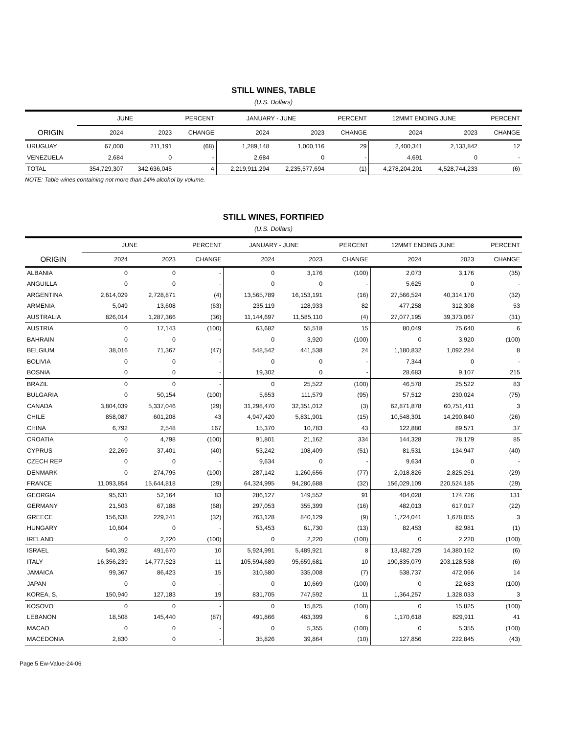STILL WINES, TABLE
(U.S. Dollars)
| | JUNE | | PERCENT | JANUARY - JUNE | | PERCENT | 12MMT ENDING JUNE | | PERCENT |
| --- | --- | --- | --- | --- | --- | --- | --- | --- | --- |
| ORIGIN | 2024 | 2023 | CHANGE | 2024 | 2023 | CHANGE | 2024 | 2023 | CHANGE |
| URUGUAY | 67,000 | 211,191 | (68) | 1,289,148 | 1,000,116 | 29 | 2,400,341 | 2,133,842 | 12 |
| VENEZUELA | 2,684 | 0 | - | 2,684 | 0 | - | 4,691 | 0 | - |
| TOTAL | 354,729,307 | 342,636,045 | 4 | 2,219,911,294 | 2,235,577,694 | (1) | 4,278,204,201 | 4,528,744,233 | (6) |
NOTE: Table wines containing not more than 14% alcohol by volume.
STILL WINES, FORTIFIED
(U.S. Dollars)
| | JUNE | | PERCENT | JANUARY - JUNE | | PERCENT | 12MMT ENDING JUNE | | PERCENT |
| --- | --- | --- | --- | --- | --- | --- | --- | --- | --- |
| ORIGIN | 2024 | 2023 | CHANGE | 2024 | 2023 | CHANGE | 2024 | 2023 | CHANGE |
| ALBANIA | 0 | 0 | - | 0 | 3,176 | (100) | 2,073 | 3,176 | (35) |
| ANGUILLA | 0 | 0 | - | 0 | 0 | - | 5,625 | 0 | - |
| ARGENTINA | 2,614,029 | 2,728,871 | (4) | 13,565,789 | 16,153,191 | (16) | 27,566,524 | 40,314,170 | (32) |
| ARMENIA | 5,049 | 13,608 | (63) | 235,119 | 128,933 | 82 | 477,258 | 312,308 | 53 |
| AUSTRALIA | 826,014 | 1,287,366 | (36) | 11,144,697 | 11,585,110 | (4) | 27,077,195 | 39,373,067 | (31) |
| AUSTRIA | 0 | 17,143 | (100) | 63,682 | 55,518 | 15 | 80,049 | 75,640 | 6 |
| BAHRAIN | 0 | 0 | - | 0 | 3,920 | (100) | 0 | 3,920 | (100) |
| BELGIUM | 38,016 | 71,367 | (47) | 548,542 | 441,538 | 24 | 1,180,832 | 1,092,284 | 8 |
| BOLIVIA | 0 | 0 | - | 0 | 0 | - | 7,344 | 0 | - |
| BOSNIA | 0 | 0 | - | 19,302 | 0 | - | 28,683 | 9,107 | 215 |
| BRAZIL | 0 | 0 | - | 0 | 25,522 | (100) | 46,578 | 25,522 | 83 |
| BULGARIA | 0 | 50,154 | (100) | 5,653 | 111,579 | (95) | 57,512 | 230,024 | (75) |
| CANADA | 3,804,039 | 5,337,046 | (29) | 31,298,470 | 32,351,012 | (3) | 62,871,878 | 60,751,411 | 3 |
| CHILE | 858,087 | 601,208 | 43 | 4,947,420 | 5,831,901 | (15) | 10,548,301 | 14,290,840 | (26) |
| CHINA | 6,792 | 2,548 | 167 | 15,370 | 10,783 | 43 | 122,880 | 89,571 | 37 |
| CROATIA | 0 | 4,798 | (100) | 91,801 | 21,162 | 334 | 144,328 | 78,179 | 85 |
| CYPRUS | 22,269 | 37,401 | (40) | 53,242 | 108,409 | (51) | 81,531 | 134,947 | (40) |
| CZECH REP | 0 | 0 | - | 9,634 | 0 | - | 9,634 | 0 | - |
| DENMARK | 0 | 274,795 | (100) | 287,142 | 1,260,656 | (77) | 2,018,826 | 2,825,251 | (29) |
| FRANCE | 11,093,854 | 15,644,818 | (29) | 64,324,995 | 94,280,688 | (32) | 156,029,109 | 220,524,185 | (29) |
| GEORGIA | 95,631 | 52,164 | 83 | 286,127 | 149,552 | 91 | 404,028 | 174,726 | 131 |
| GERMANY | 21,503 | 67,188 | (68) | 297,053 | 355,399 | (16) | 482,013 | 617,017 | (22) |
| GREECE | 156,638 | 229,241 | (32) | 763,128 | 840,129 | (9) | 1,724,041 | 1,678,055 | 3 |
| HUNGARY | 10,604 | 0 | - | 53,453 | 61,730 | (13) | 82,453 | 82,981 | (1) |
| IRELAND | 0 | 2,220 | (100) | 0 | 2,220 | (100) | 0 | 2,220 | (100) |
| ISRAEL | 540,392 | 491,670 | 10 | 5,924,991 | 5,489,921 | 8 | 13,482,729 | 14,380,162 | (6) |
| ITALY | 16,356,239 | 14,777,523 | 11 | 105,594,689 | 95,659,681 | 10 | 190,835,079 | 203,128,538 | (6) |
| JAMAICA | 99,367 | 86,423 | 15 | 310,580 | 335,008 | (7) | 538,737 | 472,066 | 14 |
| JAPAN | 0 | 0 | - | 0 | 10,669 | (100) | 0 | 22,683 | (100) |
| KOREA, S. | 150,940 | 127,183 | 19 | 831,705 | 747,592 | 11 | 1,364,257 | 1,328,033 | 3 |
| KOSOVO | 0 | 0 | - | 0 | 15,825 | (100) | 0 | 15,825 | (100) |
| LEBANON | 18,508 | 145,440 | (87) | 491,866 | 463,399 | 6 | 1,170,618 | 829,911 | 41 |
| MACAO | 0 | 0 | - | 0 | 5,355 | (100) | 0 | 5,355 | (100) |
| MACEDONIA | 2,830 | 0 | - | 35,826 | 39,864 | (10) | 127,856 | 222,845 | (43) |
Page 5 Ew-Value-24-06